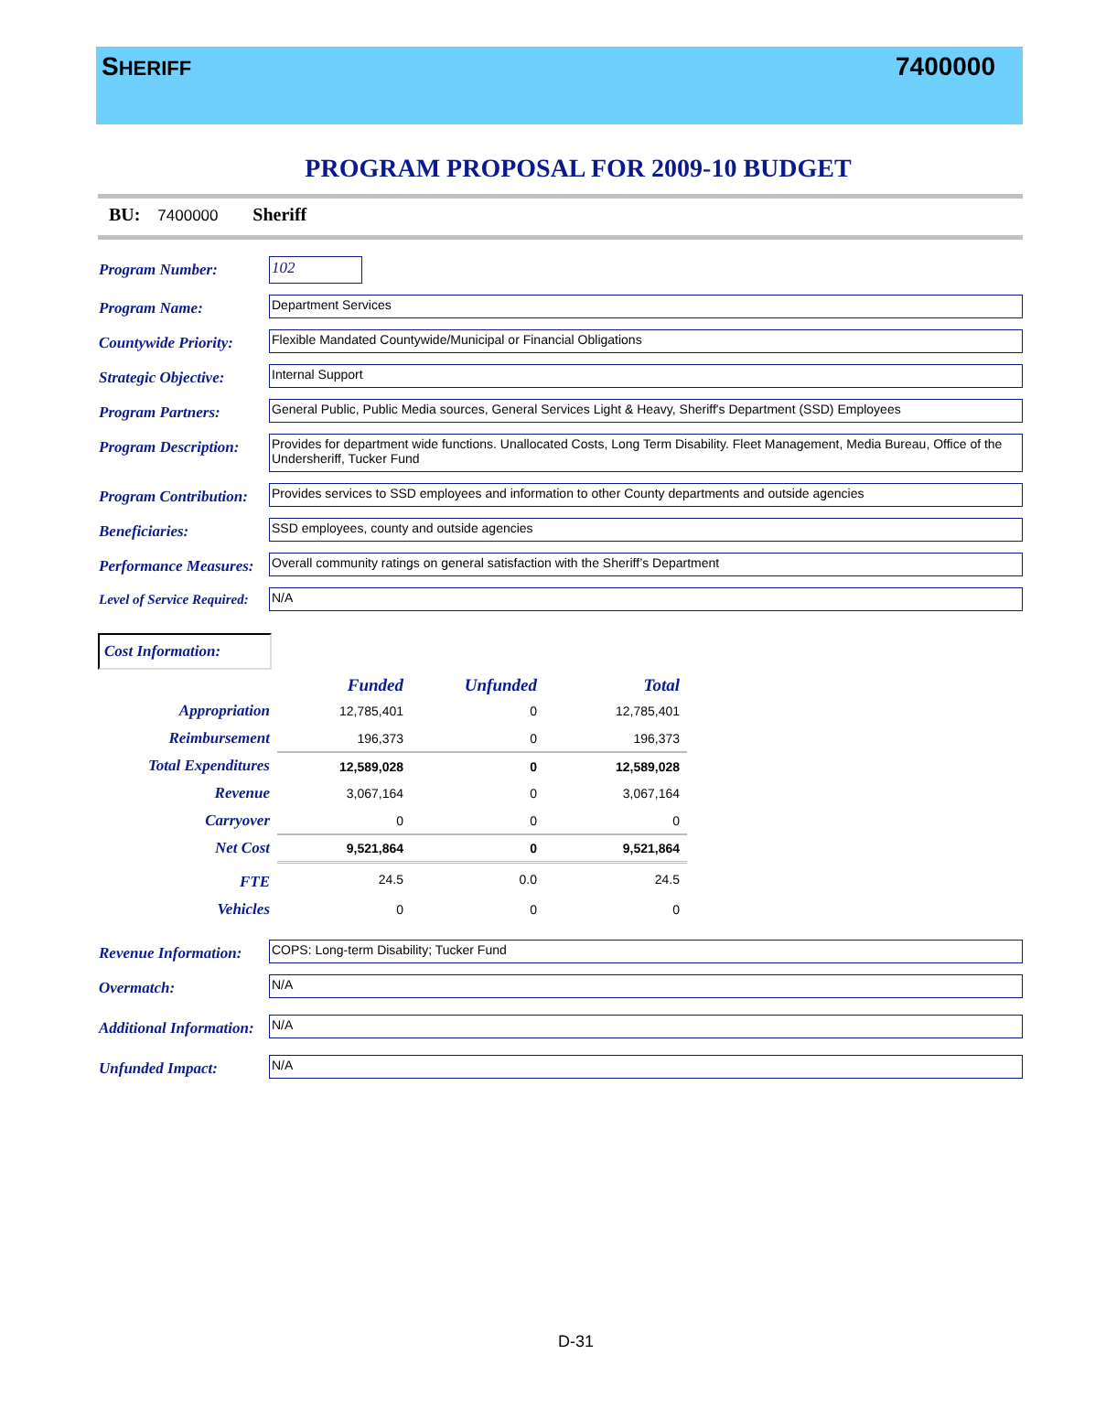SHERIFF
7400000
PROGRAM PROPOSAL FOR 2009-10 BUDGET
BU: 7400000 Sheriff
Program Number:
102
Program Name:
Department Services
Countywide Priority:
Flexible Mandated Countywide/Municipal or Financial Obligations
Strategic Objective:
Internal Support
Program Partners:
General Public, Public Media sources, General Services Light & Heavy, Sheriff's Department (SSD) Employees
Program Description:
Provides for department wide functions. Unallocated Costs, Long Term Disability. Fleet Management, Media Bureau, Office of the Undersheriff, Tucker Fund
Program Contribution:
Provides services to SSD employees and information to other County departments and outside agencies
Beneficiaries:
SSD employees, county and outside agencies
Performance Measures:
Overall community ratings on general satisfaction with the Sheriff’s Department
Level of Service Required:
N/A
Cost Information:
| | Funded | Unfunded | Total |
| --- | --- | --- | --- |
| Appropriation | 12,785,401 | 0 | 12,785,401 |
| Reimbursement | 196,373 | 0 | 196,373 |
| Total Expenditures | 12,589,028 | 0 | 12,589,028 |
| Revenue | 3,067,164 | 0 | 3,067,164 |
| Carryover | 0 | 0 | 0 |
| Net Cost | 9,521,864 | 0 | 9,521,864 |
| FTE | 24.5 | 0.0 | 24.5 |
| Vehicles | 0 | 0 | 0 |
Revenue Information:
COPS: Long-term Disability; Tucker Fund
Overmatch:
N/A
Additional Information:
N/A
Unfunded Impact:
N/A
D-31